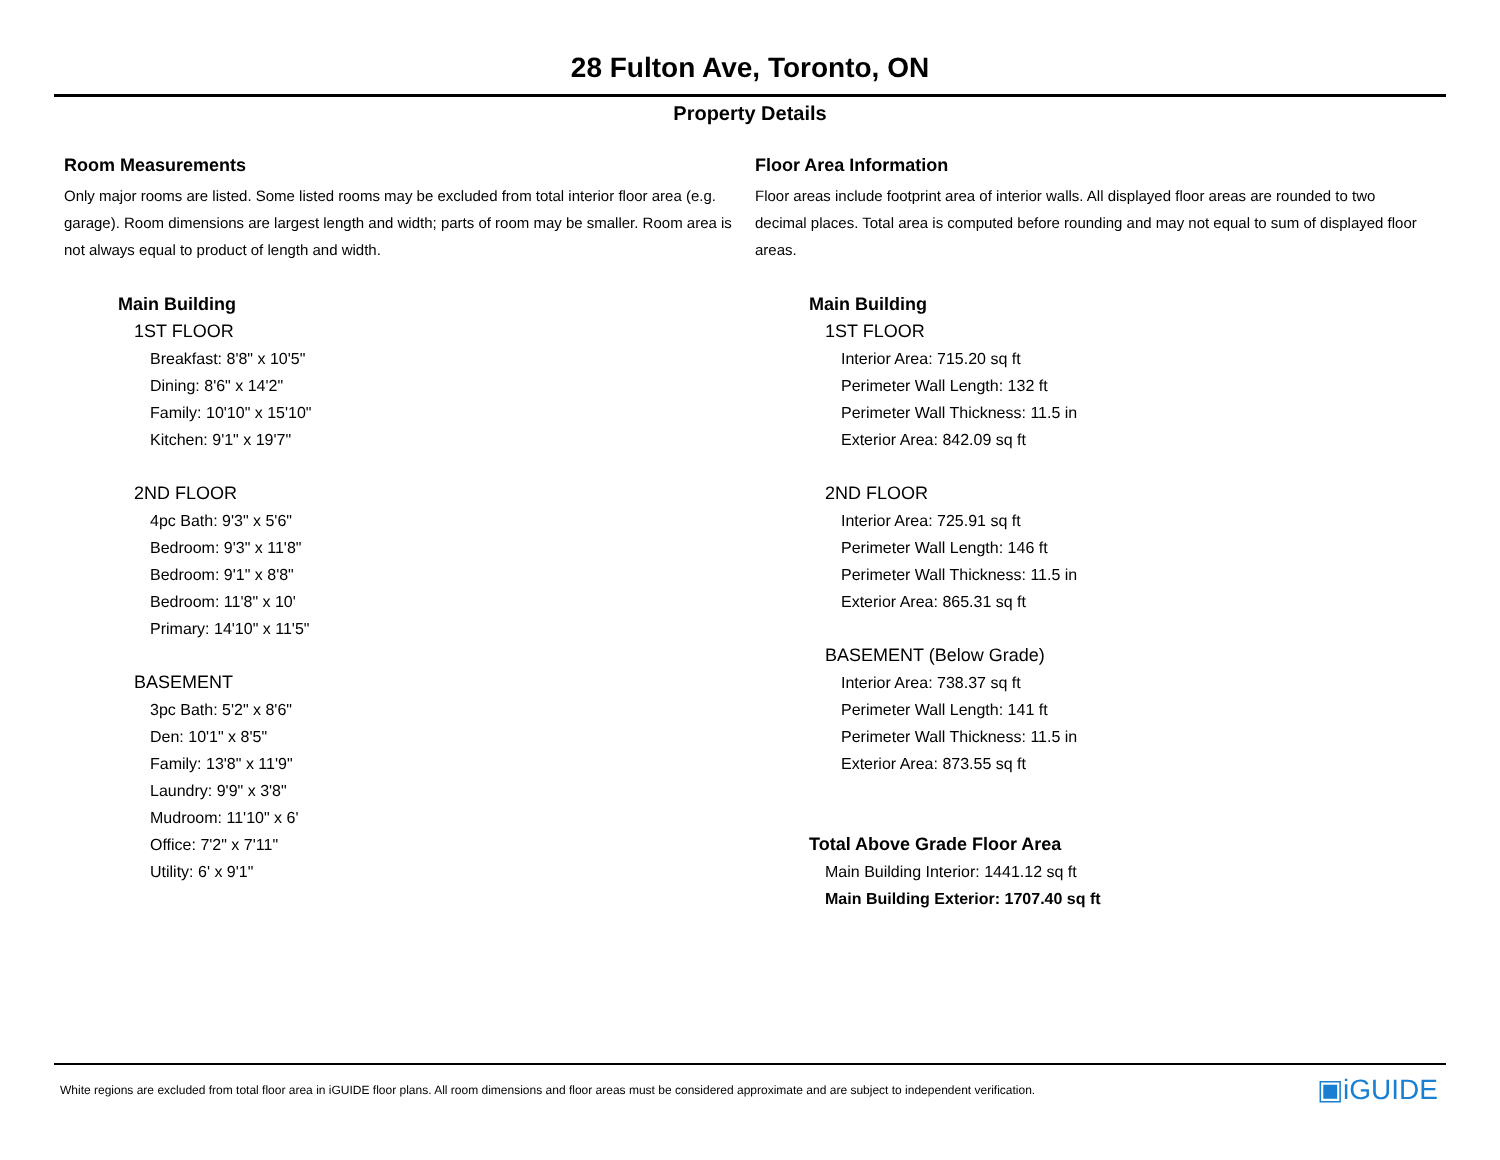28 Fulton Ave, Toronto, ON
Property Details
Room Measurements
Only major rooms are listed. Some listed rooms may be excluded from total interior floor area (e.g. garage). Room dimensions are largest length and width; parts of room may be smaller. Room area is not always equal to product of length and width.
Main Building
1ST FLOOR
Breakfast: 8'8" x 10'5"
Dining: 8'6" x 14'2"
Family: 10'10" x 15'10"
Kitchen: 9'1" x 19'7"
2ND FLOOR
4pc Bath: 9'3" x 5'6"
Bedroom: 9'3" x 11'8"
Bedroom: 9'1" x 8'8"
Bedroom: 11'8" x 10'
Primary: 14'10" x 11'5"
BASEMENT
3pc Bath: 5'2" x 8'6"
Den: 10'1" x 8'5"
Family: 13'8" x 11'9"
Laundry: 9'9" x 3'8"
Mudroom: 11'10" x 6'
Office: 7'2" x 7'11"
Utility: 6' x 9'1"
Floor Area Information
Floor areas include footprint area of interior walls. All displayed floor areas are rounded to two decimal places. Total area is computed before rounding and may not equal to sum of displayed floor areas.
Main Building
1ST FLOOR
Interior Area: 715.20 sq ft
Perimeter Wall Length: 132 ft
Perimeter Wall Thickness: 11.5 in
Exterior Area: 842.09 sq ft
2ND FLOOR
Interior Area: 725.91 sq ft
Perimeter Wall Length: 146 ft
Perimeter Wall Thickness: 11.5 in
Exterior Area: 865.31 sq ft
BASEMENT (Below Grade)
Interior Area: 738.37 sq ft
Perimeter Wall Length: 141 ft
Perimeter Wall Thickness: 11.5 in
Exterior Area: 873.55 sq ft
Total Above Grade Floor Area
Main Building Interior: 1441.12 sq ft
Main Building Exterior: 1707.40 sq ft
White regions are excluded from total floor area in iGUIDE floor plans. All room dimensions and floor areas must be considered approximate and are subject to independent verification.
▣iGUIDE